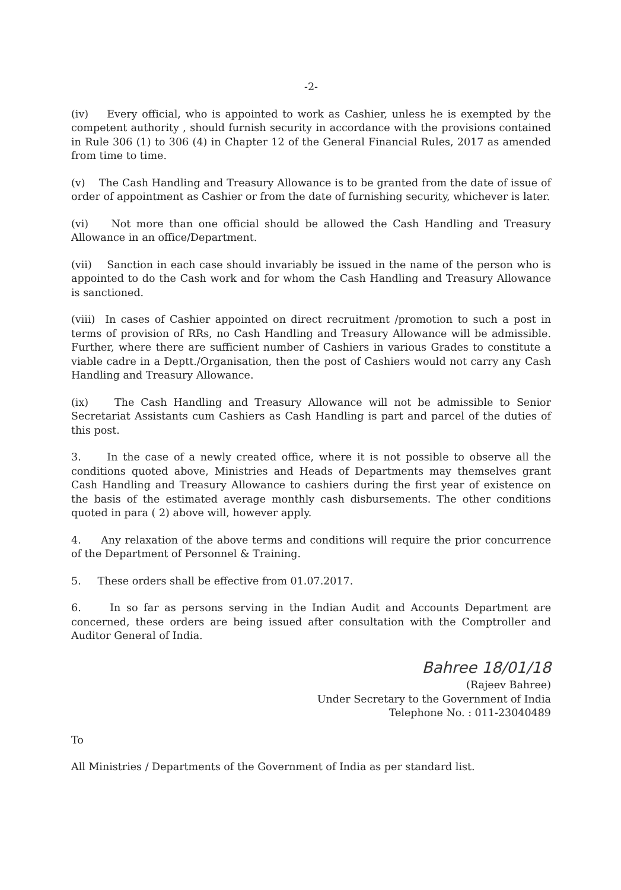-2-
(iv) Every official, who is appointed to work as Cashier, unless he is exempted by the competent authority , should furnish security in accordance with the provisions contained in Rule 306 (1) to 306 (4) in Chapter 12 of the General Financial Rules, 2017 as amended from time to time.
(v) The Cash Handling and Treasury Allowance is to be granted from the date of issue of order of appointment as Cashier or from the date of furnishing security, whichever is later.
(vi) Not more than one official should be allowed the Cash Handling and Treasury Allowance in an office/Department.
(vii) Sanction in each case should invariably be issued in the name of the person who is appointed to do the Cash work and for whom the Cash Handling and Treasury Allowance is sanctioned.
(viii) In cases of Cashier appointed on direct recruitment /promotion to such a post in terms of provision of RRs, no Cash Handling and Treasury Allowance will be admissible. Further, where there are sufficient number of Cashiers in various Grades to constitute a viable cadre in a Deptt./Organisation, then the post of Cashiers would not carry any Cash Handling and Treasury Allowance.
(ix) The Cash Handling and Treasury Allowance will not be admissible to Senior Secretariat Assistants cum Cashiers as Cash Handling is part and parcel of the duties of this post.
3. In the case of a newly created office, where it is not possible to observe all the conditions quoted above, Ministries and Heads of Departments may themselves grant Cash Handling and Treasury Allowance to cashiers during the first year of existence on the basis of the estimated average monthly cash disbursements. The other conditions quoted in para ( 2) above will, however apply.
4. Any relaxation of the above terms and conditions will require the prior concurrence of the Department of Personnel & Training.
5. These orders shall be effective from 01.07.2017.
6. In so far as persons serving in the Indian Audit and Accounts Department are concerned, these orders are being issued after consultation with the Comptroller and Auditor General of India.
Bahree 18/01/18
(Rajeev Bahree)
Under Secretary to the Government of India
Telephone No. : 011-23040489
To
All Ministries / Departments of the Government of India as per standard list.